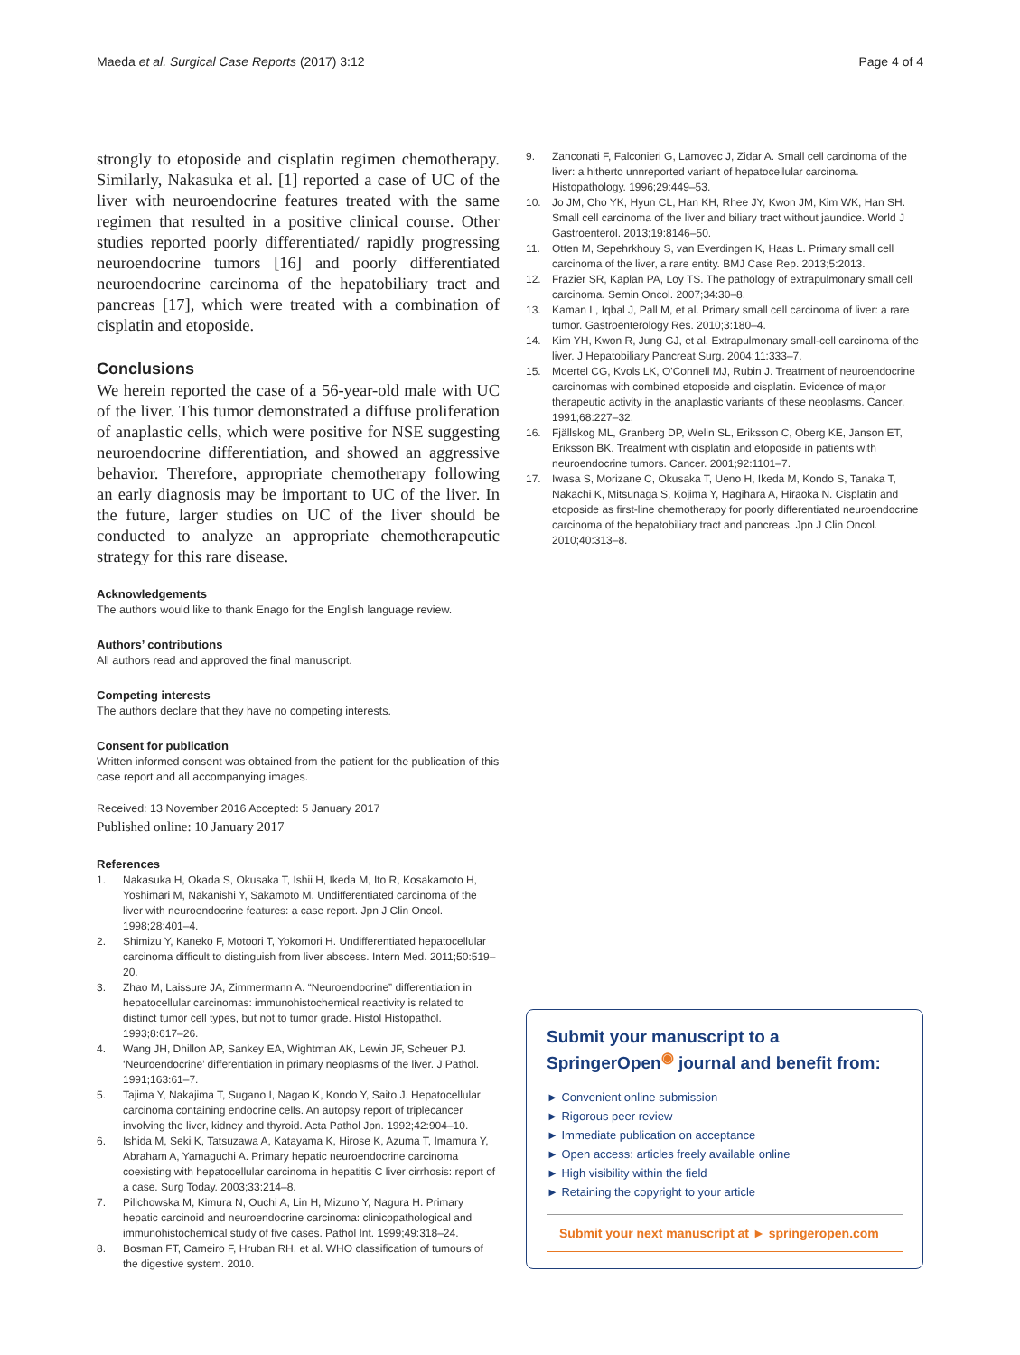Maeda et al. Surgical Case Reports (2017) 3:12
Page 4 of 4
strongly to etoposide and cisplatin regimen chemotherapy. Similarly, Nakasuka et al. [1] reported a case of UC of the liver with neuroendocrine features treated with the same regimen that resulted in a positive clinical course. Other studies reported poorly differentiated/ rapidly progressing neuroendocrine tumors [16] and poorly differentiated neuroendocrine carcinoma of the hepatobiliary tract and pancreas [17], which were treated with a combination of cisplatin and etoposide.
Conclusions
We herein reported the case of a 56-year-old male with UC of the liver. This tumor demonstrated a diffuse proliferation of anaplastic cells, which were positive for NSE suggesting neuroendocrine differentiation, and showed an aggressive behavior. Therefore, appropriate chemotherapy following an early diagnosis may be important to UC of the liver. In the future, larger studies on UC of the liver should be conducted to analyze an appropriate chemotherapeutic strategy for this rare disease.
Acknowledgements
The authors would like to thank Enago for the English language review.
Authors’ contributions
All authors read and approved the final manuscript.
Competing interests
The authors declare that they have no competing interests.
Consent for publication
Written informed consent was obtained from the patient for the publication of this case report and all accompanying images.
Received: 13 November 2016 Accepted: 5 January 2017
Published online: 10 January 2017
References
1. Nakasuka H, Okada S, Okusaka T, Ishii H, Ikeda M, Ito R, Kosakamoto H, Yoshimari M, Nakanishi Y, Sakamoto M. Undifferentiated carcinoma of the liver with neuroendocrine features: a case report. Jpn J Clin Oncol. 1998;28:401–4.
2. Shimizu Y, Kaneko F, Motoori T, Yokomori H. Undifferentiated hepatocellular carcinoma difficult to distinguish from liver abscess. Intern Med. 2011;50:519–20.
3. Zhao M, Laissure JA, Zimmermann A. “Neuroendocrine” differentiation in hepatocellular carcinomas: immunohistochemical reactivity is related to distinct tumor cell types, but not to tumor grade. Histol Histopathol. 1993;8:617–26.
4. Wang JH, Dhillon AP, Sankey EA, Wightman AK, Lewin JF, Scheuer PJ. ‘Neuroendocrine’ differentiation in primary neoplasms of the liver. J Pathol. 1991;163:61–7.
5. Tajima Y, Nakajima T, Sugano I, Nagao K, Kondo Y, Saito J. Hepatocellular carcinoma containing endocrine cells. An autopsy report of triplecancer involving the liver, kidney and thyroid. Acta Pathol Jpn. 1992;42:904–10.
6. Ishida M, Seki K, Tatsuzawa A, Katayama K, Hirose K, Azuma T, Imamura Y, Abraham A, Yamaguchi A. Primary hepatic neuroendocrine carcinoma coexisting with hepatocellular carcinoma in hepatitis C liver cirrhosis: report of a case. Surg Today. 2003;33:214–8.
7. Pilichowska M, Kimura N, Ouchi A, Lin H, Mizuno Y, Nagura H. Primary hepatic carcinoid and neuroendocrine carcinoma: clinicopathological and immunohistochemical study of five cases. Pathol Int. 1999;49:318–24.
8. Bosman FT, Cameiro F, Hruban RH, et al. WHO classification of tumours of the digestive system. 2010.
9. Zanconati F, Falconieri G, Lamovec J, Zidar A. Small cell carcinoma of the liver: a hitherto unnreported variant of hepatocellular carcinoma. Histopathology. 1996;29:449–53.
10. Jo JM, Cho YK, Hyun CL, Han KH, Rhee JY, Kwon JM, Kim WK, Han SH. Small cell carcinoma of the liver and biliary tract without jaundice. World J Gastroenterol. 2013;19:8146–50.
11. Otten M, Sepehrkhouy S, van Everdingen K, Haas L. Primary small cell carcinoma of the liver, a rare entity. BMJ Case Rep. 2013;5:2013.
12. Frazier SR, Kaplan PA, Loy TS. The pathology of extrapulmonary small cell carcinoma. Semin Oncol. 2007;34:30–8.
13. Kaman L, Iqbal J, Pall M, et al. Primary small cell carcinoma of liver: a rare tumor. Gastroenterology Res. 2010;3:180–4.
14. Kim YH, Kwon R, Jung GJ, et al. Extrapulmonary small-cell carcinoma of the liver. J Hepatobiliary Pancreat Surg. 2004;11:333–7.
15. Moertel CG, Kvols LK, O'Connell MJ, Rubin J. Treatment of neuroendocrine carcinomas with combined etoposide and cisplatin. Evidence of major therapeutic activity in the anaplastic variants of these neoplasms. Cancer. 1991;68:227–32.
16. Fjällskog ML, Granberg DP, Welin SL, Eriksson C, Oberg KE, Janson ET, Eriksson BK. Treatment with cisplatin and etoposide in patients with neuroendocrine tumors. Cancer. 2001;92:1101–7.
17. Iwasa S, Morizane C, Okusaka T, Ueno H, Ikeda M, Kondo S, Tanaka T, Nakachi K, Mitsunaga S, Kojima Y, Hagihara A, Hiraoka N. Cisplatin and etoposide as first-line chemotherapy for poorly differentiated neuroendocrine carcinoma of the hepatobiliary tract and pancreas. Jpn J Clin Oncol. 2010;40:313–8.
Submit your manuscript to a SpringerOpen<sup>◉</sup> journal and benefit from:
► Convenient online submission
► Rigorous peer review
► Immediate publication on acceptance
► Open access: articles freely available online
► High visibility within the field
► Retaining the copyright to your article
Submit your next manuscript at ► springeropen.com